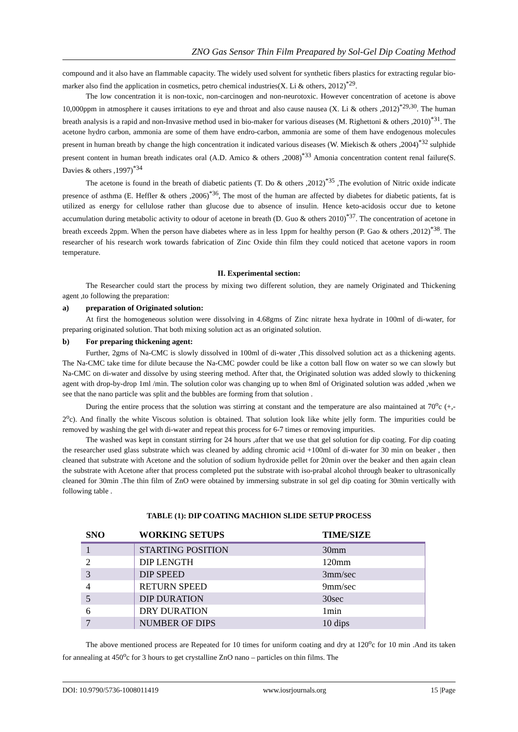ZNO Gas Sensor Thin Film Preapared by Sol-Gel Dip Coating Method
compound and it also have an flammable capacity. The widely used solvent for synthetic fibers plastics for extracting regular bio-marker also find the application in cosmetics, petro chemical industries(X. Li & others, 2012)<sup>*29</sup>.
The low concentration it is non-toxic, non-carcinogen and non-neurotoxic. However concentration of acetone is above 10,000ppm in atmosphere it causes irritations to eye and throat and also cause nausea (X. Li & others ,2012)<sup>*29,30</sup>. The human breath analysis is a rapid and non-Invasive method used in bio-maker for various diseases (M. Righettoni & others ,2010)<sup>*31</sup>. The acetone hydro carbon, ammonia are some of them have endro-carbon, ammonia are some of them have endogenous molecules present in human breath by change the high concentration it indicated various diseases (W. Miekisch & others ,2004)<sup>*32</sup> sulphide present content in human breath indicates oral (A.D. Amico & others ,2008)<sup>*33</sup> Amonia concentration content renal failure(S. Davies & others ,1997)<sup>*34</sup>
The acetone is found in the breath of diabetic patients (T. Do & others ,2012)<sup>*35</sup> ,The evolution of Nitric oxide indicate presence of asthma (E. Heffler & others ,2006)<sup>*36</sup>, The most of the human are affected by diabetes for diabetic patients, fat is utilized as energy for cellulose rather than glucose due to absence of insulin. Hence keto-acidosis occur due to ketone accumulation during metabolic activity to odour of acetone in breath (D. Guo & others 2010)<sup>*37</sup>. The concentration of acetone in breath exceeds 2ppm. When the person have diabetes where as in less 1ppm for healthy person (P. Gao & others ,2012)<sup>*38</sup>. The researcher of his research work towards fabrication of Zinc Oxide thin film they could noticed that acetone vapors in room temperature.
II. Experimental section:
The Researcher could start the process by mixing two different solution, they are namely Originated and Thickening agent ,to following the preparation:
a) preparation of Originated solution:
At first the homogeneous solution were dissolving in 4.68gms of Zinc nitrate hexa hydrate in 100ml of di-water, for preparing originated solution. That both mixing solution act as an originated solution.
b) For preparing thickening agent:
Further, 2gms of Na-CMC is slowly dissolved in 100ml of di-water ,This dissolved solution act as a thickening agents. The Na-CMC take time for dilute because the Na-CMC powder could be like a cotton ball flow on water so we can slowly but Na-CMC on di-water and dissolve by using steering method. After that, the Originated solution was added slowly to thickening agent with drop-by-drop 1ml /min. The solution color was changing up to when 8ml of Originated solution was added ,when we see that the nano particle was split and the bubbles are forming from that solution .
During the entire process that the solution was stirring at constant and the temperature are also maintained at 70<sup>o</sup>c (+,- 2<sup>o</sup>c). And finally the white Viscous solution is obtained. That solution look like white jelly form. The impurities could be removed by washing the gel with di-water and repeat this process for 6-7 times or removing impurities.
The washed was kept in constant stirring for 24 hours ,after that we use that gel solution for dip coating. For dip coating the researcher used glass substrate which was cleaned by adding chromic acid +100ml of di-water for 30 min on beaker , then cleaned that substrate with Acetone and the solution of sodium hydroxide pellet for 20min over the beaker and then again clean the substrate with Acetone after that process completed put the substrate with iso-prabal alcohol through beaker to ultrasonically cleaned for 30min .The thin film of ZnO were obtained by immersing substrate in sol gel dip coating for 30min vertically with following table .
TABLE (1): DIP COATING MACHION SLIDE SETUP PROCESS
| SNO | WORKING SETUPS | TIME/SIZE |
| --- | --- | --- |
| 1 | STARTING POSITION | 30mm |
| 2 | DIP LENGTH | 120mm |
| 3 | DIP SPEED | 3mm/sec |
| 4 | RETURN SPEED | 9mm/sec |
| 5 | DIP DURATION | 30sec |
| 6 | DRY DURATION | 1min |
| 7 | NUMBER OF DIPS | 10 dips |
The above mentioned process are Repeated for 10 times for uniform coating and dry at 120<sup>o</sup>c for 10 min .And its taken for annealing at 450<sup>o</sup>c for 3 hours to get crystalline ZnO nano – particles on thin films. The
DOI: 10.9790/5736-1008011419 www.iosrjournals.org 15 |Page